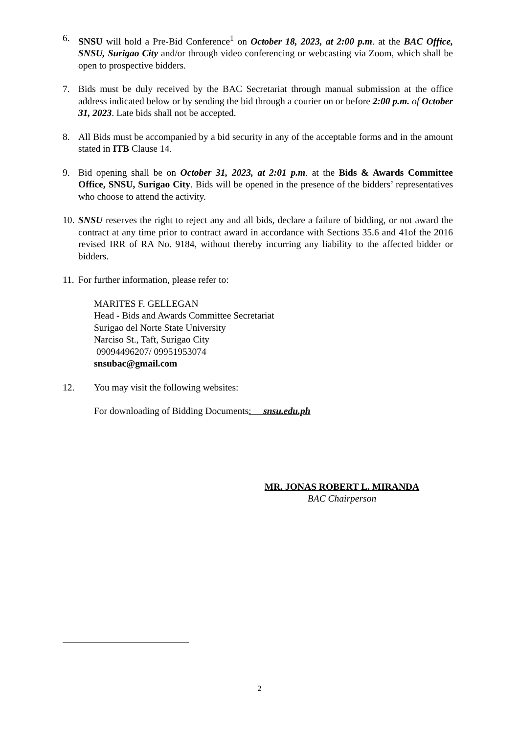6. SNSU will hold a Pre-Bid Conference<sup>1</sup> on October 18, 2023, at 2:00 p.m. at the BAC Office, SNSU, Surigao City and/or through video conferencing or webcasting via Zoom, which shall be open to prospective bidders.
7. Bids must be duly received by the BAC Secretariat through manual submission at the office address indicated below or by sending the bid through a courier on or before 2:00 p.m. of October 31, 2023. Late bids shall not be accepted.
8. All Bids must be accompanied by a bid security in any of the acceptable forms and in the amount stated in ITB Clause 14.
9. Bid opening shall be on October 31, 2023, at 2:01 p.m. at the Bids & Awards Committee Office, SNSU, Surigao City. Bids will be opened in the presence of the bidders’ representatives who choose to attend the activity.
10.
SNSU reserves the right to reject any and all bids, declare a failure of bidding, or not award the contract at any time prior to contract award in accordance with Sections 35.6 and 41of the 2016 revised IRR of RA No. 9184, without thereby incurring any liability to the affected bidder or bidders.
11.
For further information, please refer to:
MARITES F. GELLEGAN
Head - Bids and Awards Committee Secretariat
Surigao del Norte State University
Narciso St., Taft, Surigao City
09094496207/ 09951953074
snsubac@gmail.com
12. You may visit the following websites:
For downloading of Bidding Documents: snsu.edu.ph
MR. JONAS ROBERT L. MIRANDA
BAC Chairperson
2